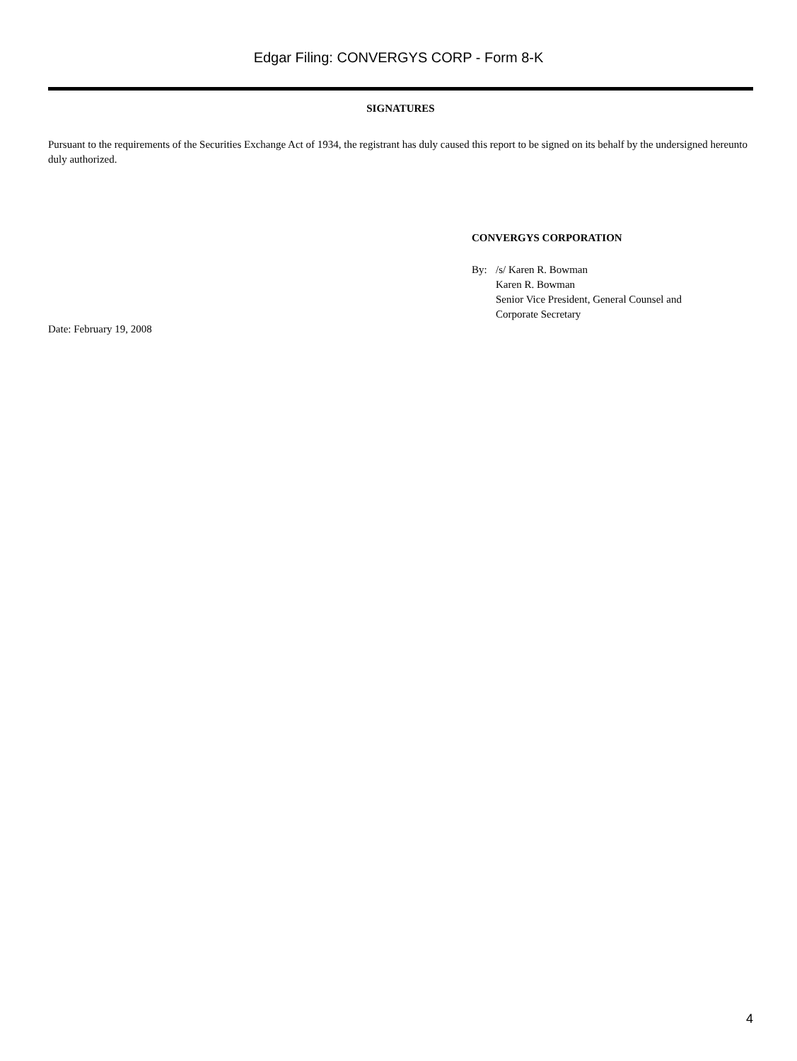Edgar Filing: CONVERGYS CORP - Form 8-K
SIGNATURES
Pursuant to the requirements of the Securities Exchange Act of 1934, the registrant has duly caused this report to be signed on its behalf by the undersigned hereunto duly authorized.
CONVERGYS CORPORATION
By: /s/ Karen R. Bowman
Karen R. Bowman
Senior Vice President, General Counsel and
Corporate Secretary
Date: February 19, 2008
4